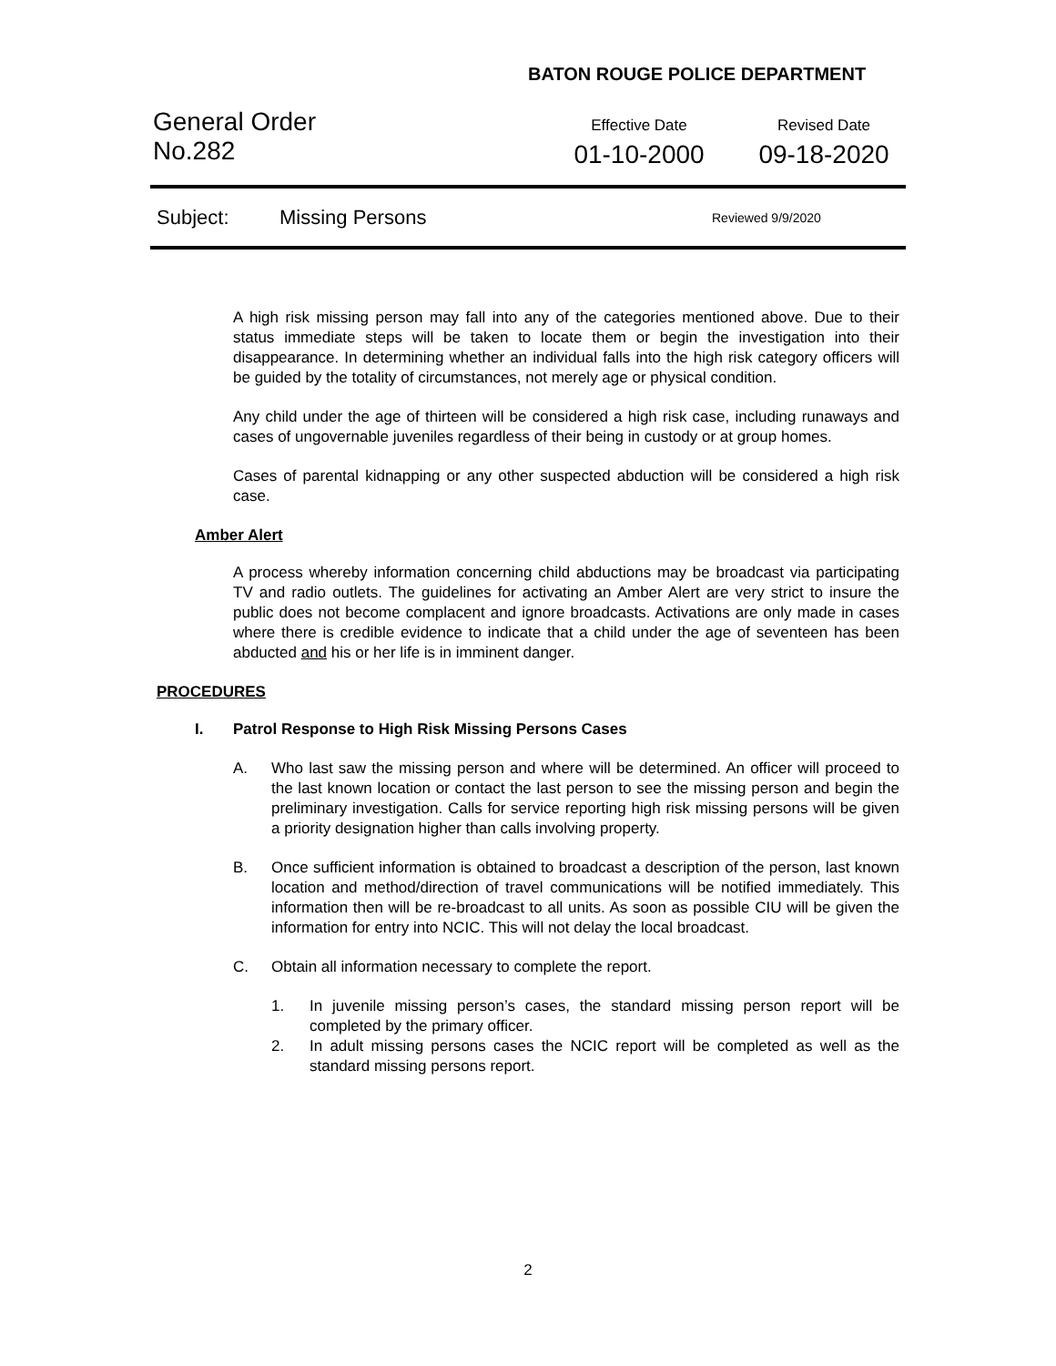BATON ROUGE POLICE DEPARTMENT
General Order
No.282
Effective Date
01-10-2000
Revised Date
09-18-2020
Subject: Missing Persons Reviewed 9/9/2020
A high risk missing person may fall into any of the categories mentioned above. Due to their status immediate steps will be taken to locate them or begin the investigation into their disappearance. In determining whether an individual falls into the high risk category officers will be guided by the totality of circumstances, not merely age or physical condition.
Any child under the age of thirteen will be considered a high risk case, including runaways and cases of ungovernable juveniles regardless of their being in custody or at group homes.
Cases of parental kidnapping or any other suspected abduction will be considered a high risk case.
Amber Alert
A process whereby information concerning child abductions may be broadcast via participating TV and radio outlets. The guidelines for activating an Amber Alert are very strict to insure the public does not become complacent and ignore broadcasts. Activations are only made in cases where there is credible evidence to indicate that a child under the age of seventeen has been abducted and his or her life is in imminent danger.
PROCEDURES
I. Patrol Response to High Risk Missing Persons Cases
A. Who last saw the missing person and where will be determined. An officer will proceed to the last known location or contact the last person to see the missing person and begin the preliminary investigation. Calls for service reporting high risk missing persons will be given a priority designation higher than calls involving property.
B. Once sufficient information is obtained to broadcast a description of the person, last known location and method/direction of travel communications will be notified immediately. This information then will be re-broadcast to all units. As soon as possible CIU will be given the information for entry into NCIC. This will not delay the local broadcast.
C. Obtain all information necessary to complete the report.
1. In juvenile missing person’s cases, the standard missing person report will be completed by the primary officer.
2. In adult missing persons cases the NCIC report will be completed as well as the standard missing persons report.
2